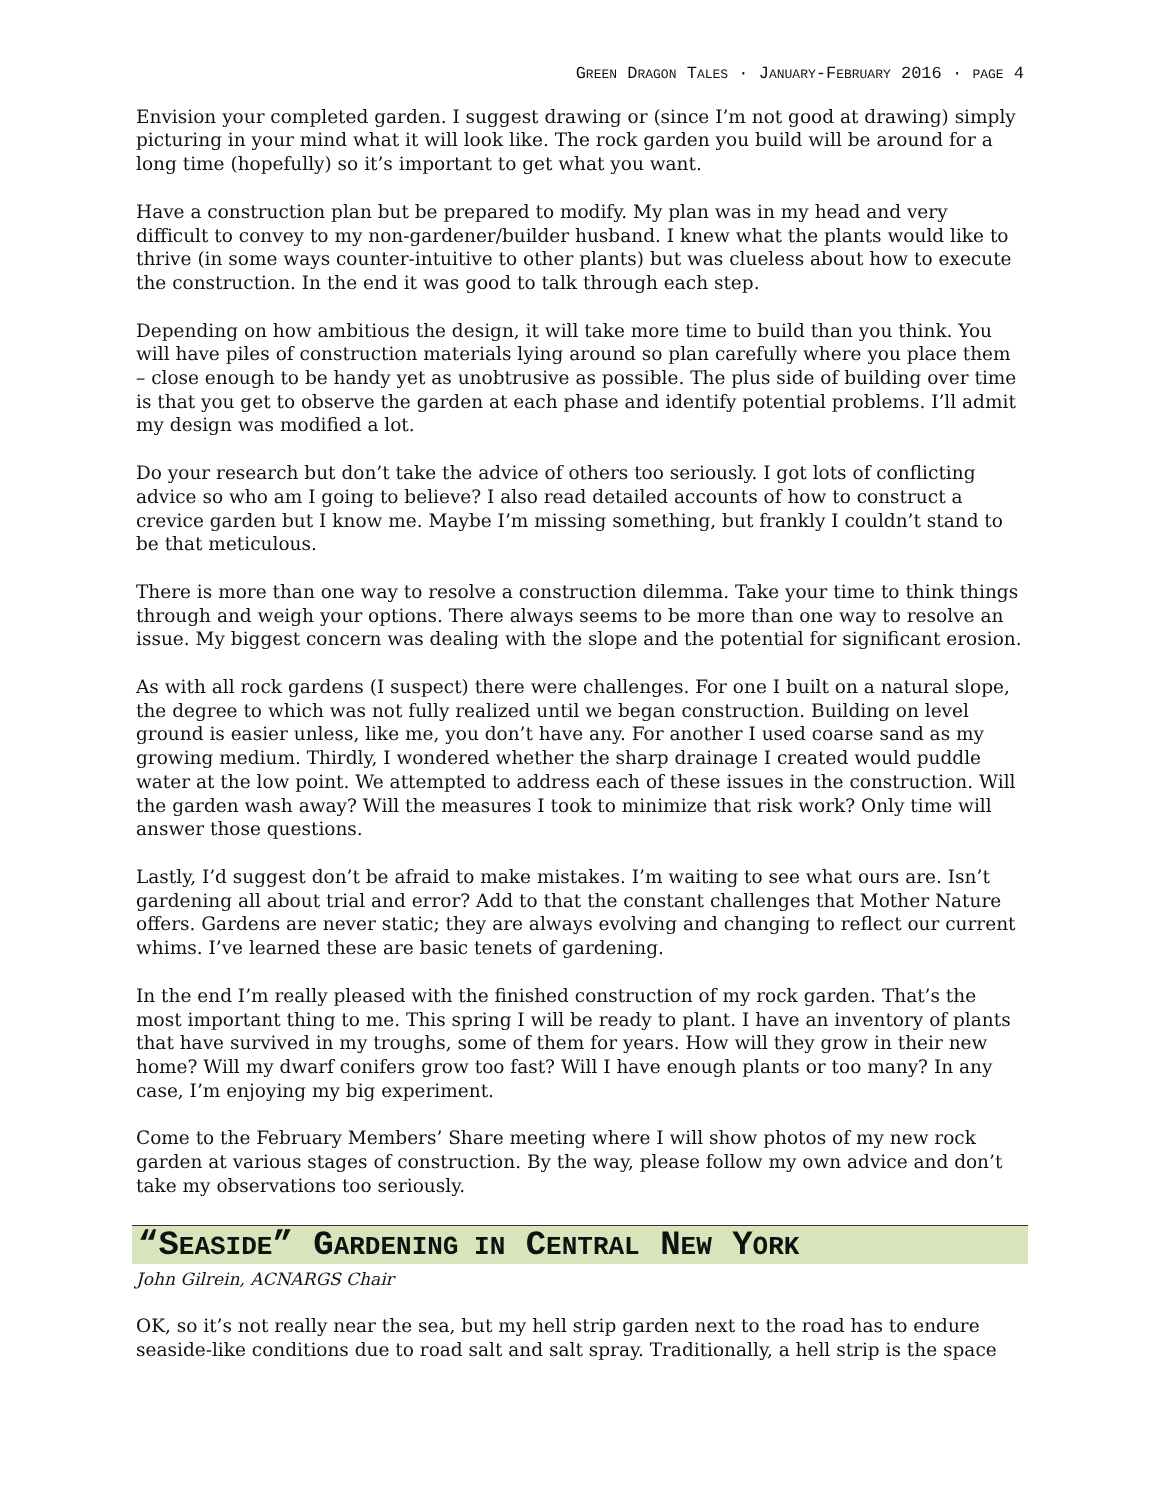GREEN DRAGON TALES · JANUARY-FEBRUARY 2016 · PAGE 4
Envision your completed garden. I suggest drawing or (since I’m not good at drawing) simply picturing in your mind what it will look like. The rock garden you build will be around for a long time (hopefully) so it’s important to get what you want.
Have a construction plan but be prepared to modify. My plan was in my head and very difficult to convey to my non-gardener/builder husband. I knew what the plants would like to thrive (in some ways counter-intuitive to other plants) but was clueless about how to execute the construction. In the end it was good to talk through each step.
Depending on how ambitious the design, it will take more time to build than you think. You will have piles of construction materials lying around so plan carefully where you place them – close enough to be handy yet as unobtrusive as possible. The plus side of building over time is that you get to observe the garden at each phase and identify potential problems. I’ll admit my design was modified a lot.
Do your research but don’t take the advice of others too seriously. I got lots of conflicting advice so who am I going to believe? I also read detailed accounts of how to construct a crevice garden but I know me. Maybe I’m missing something, but frankly I couldn’t stand to be that meticulous.
There is more than one way to resolve a construction dilemma. Take your time to think things through and weigh your options. There always seems to be more than one way to resolve an issue. My biggest concern was dealing with the slope and the potential for significant erosion.
As with all rock gardens (I suspect) there were challenges. For one I built on a natural slope, the degree to which was not fully realized until we began construction. Building on level ground is easier unless, like me, you don’t have any. For another I used coarse sand as my growing medium. Thirdly, I wondered whether the sharp drainage I created would puddle water at the low point. We attempted to address each of these issues in the construction. Will the garden wash away? Will the measures I took to minimize that risk work? Only time will answer those questions.
Lastly, I’d suggest don’t be afraid to make mistakes. I’m waiting to see what ours are. Isn’t gardening all about trial and error? Add to that the constant challenges that Mother Nature offers. Gardens are never static; they are always evolving and changing to reflect our current whims. I’ve learned these are basic tenets of gardening.
In the end I’m really pleased with the finished construction of my rock garden. That’s the most important thing to me. This spring I will be ready to plant. I have an inventory of plants that have survived in my troughs, some of them for years. How will they grow in their new home? Will my dwarf conifers grow too fast? Will I have enough plants or too many? In any case, I’m enjoying my big experiment.
Come to the February Members’ Share meeting where I will show photos of my new rock garden at various stages of construction. By the way, please follow my own advice and don’t take my observations too seriously.
“SEASIDE” GARDENING IN CENTRAL NEW YORK
John Gilrein, ACNARGS Chair
OK, so it’s not really near the sea, but my hell strip garden next to the road has to endure seaside-like conditions due to road salt and salt spray. Traditionally, a hell strip is the space